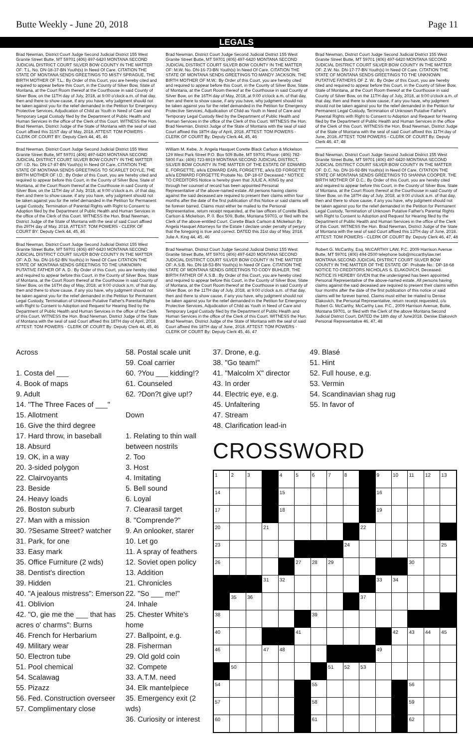Butte Weekly - June 20, 2018 Page 11
LEGALS
Brad Newman, District Court Judge Second Judicial District 155 West Granite Street Butte, MT 59701 (406) 497-6420 MONTANA SECOND JUDICIAL DISTRICT COURT SILVER BOW COUNTY IN THE MATTER OF: T.L. No. DN-18-37-BN Youth(s) In Need Of Care. CITATION THE STATE OF MONTANA SENDS GREETINGS TO MISTY SPRAGUE, THE BIRTH MOTHER OF T.L.: By Order of this Court, you are hereby cited and required to appear before this Court, in the County of Silver Bow, State of Montana, at the Court Room thereof at the Courthouse in said County of Silver Bow, on the 11TH day of July, 2018, at 9:00 o'clock a.m. of that day, then and there to show cause, if any you have, why judgment should not be taken against you for the relief demanded in the Petition for Emergency Protective Services, Adjudication of Child as Youth in Need of Care and Temporary Legal Custody filed by the Department of Public Health and Human Services in the office of the Clerk of this Court. WITNESS the Hon. Brad Newman, District Judge of the State of Montana with the seal of said Court affixed this 31ST day of May, 2018. ATTEST: TOM POWERS - CLERK OF COURT BY: Deputy Clerk 44, 45, 46
Brad Newman, District Court Judge Second Judicial District 155 West Granite Street Butte, MT 59701 (406) 497-6420 MONTANA SECOND JUDICIAL DISTRICT COURT SILVER BOW COUNTY IN THE MATTER OF: I.D. No. DN-17-87-BN Youth(s) In Need Of Care. CITATION THE STATE OF MONTANA SENDS GREETINGS TO SCARLET DOYLE, THE BIRTH MOTHER OF I.D.: By Order of this Court, you are hereby cited and required to appear before this Court, in the County of Silver Bow, State of Montana, at the Court Room thereof at the Courthouse in said County of Silver Bow, on the 11TH day of July, 2018, at 9:00 o'clock a.m. of that day, then and there to show cause, if any you have, why judgment should not be taken against you for the relief demanded in the Petition for Permanent Legal Custody, Termination of Parental Rights with Right to Consent to Adoption filed by the Department of Public Health and Human Services in the office of the Clerk of this Court. WITNESS the Hon. Brad Newman, District Judge of the State of Montana with the seal of said Court affixed this 29TH day of May, 2018. ATTEST: TOM POWERS - CLERK OF COURT BY: Deputy Clerk 44, 45, 46
Brad Newman, District Court Judge Second Judicial District 155 West Granite Street Butte, MT 59701 (406) 497-6420 MONTANA SECOND JUDICIAL DISTRICT COURT SILVER BOW COUNTY IN THE MATTER OF: A.D. No. DN-16-52-BN Youth(s) In Need Of Care CITATION THE STATE OF MONTANA SENDS GREETINGS TO THE UNKNOWN PUTATIVE FATHER OF A. D.: By Order of this Court, you are hereby cited and required to appear before this Court, in the County of Silver Bow, State of Montana, at the Court Room thereof at the Courthouse in said County of Silver Bow, on the 16TH day of May, 2018, at 9:00 o'clock a.m. of that day, then and there to show cause, if any you have, why judgment should not be taken against you for the relief demanded in the Petition for Permanent Legal Custody, Termination of Unknown Putative Father's Parental Rights with Right to Consent to Adoption and Request for Hearing filed by the Department of Public Health and Human Services in the office of the Clerk of this Court. WITNESS the Hon. Brad Newman, District Judge of the State of Montana with the seal of said Court affixed this 18TH day of April, 2018. ATTEST: TOM POWERS - CLERK OF COURT By: Deputy Clerk 44, 45, 46
Brad Newman, District Court Judge Second Judicial District 155 West Granite Street Butte, MT 59701 (406) 497-6420 MONTANA SECOND JUDICIAL DISTRICT COURT SILVER BOW COUNTY IN THE MATTER OF: M.W. No. DN-16-73-BN Youth(s) In Need Of Care. CITATION THE STATE OF MONTANA SENDS GREETINGS TO MANDY JACKSON, THE BIRTH MOTHER OF M.W.: By Order of this Court, you are hereby cited and required to appear before this Court, in the County of Silver Bow, State of Montana, at the Court Room thereof at the Courthouse in said County of Silver Bow, on the 16TH day of May, 2018, at 9:00 o'clock a.m. of that day, then and there to show cause, if any you have, why judgment should not be taken against you for the relief demanded in the Petition for Emergency Protective Services, Adjudication of Child as Youth in Need of Care and Temporary Legal Custody filed by the Department of Public Health and Human Services in the office of the Clerk of this Court. WITNESS the Hon. Brad Newman, District Judge of the State of Montana with the seal of said Court affixed this 18TH day of April, 2018. ATTEST: TOM POWERS - CLERK OF COURT By: Deputy Clerk 44, 45, 46
William M. Kebe, Jr. Angela Hasquet Corette Black Carlson & Mickelson 129 West Park Street P.O. Box 509 Butte, MT 59701 Phone: (406) 782-5800 Fax: (406) 723-8919 MONTANA SECOND JUDICIAL DISTRICT, SILVER BOW COUNTY IN THE MATTER OF THE ESTATE OF EDWARD E. FORGETTE, a/k/a EDWARD EARL FORGETTE, a/k/a ED FORGETTE a/k/a EDWARD FORGETTE Probate No. DP-18-67 Deceased.* NOTICE TO CREDITORS Notice is hereby given that JULIE A. KING by and through her counsel of record has been appointed Personal Representative of the above-named estate. All persons having claims against the said deceased are required to present their claims within four months after the date of the first publication of this Notice or said claims will be forever barred. Claims must either be mailed to the Personal Representative, return receipt requested, at the law offices of Corette Black Carlson & Mickelson, P. 0. Box 509, Butte, Montana 59703, or filed with the Clerk of the above-entitled Court. Corette Black Carlson & Mickelson By : Angela Hasquet Attorneys for the Estate I declare under penalty of perjury that the foregoing is true and correct. DATED this 31st day of May, 2018. Julie A. King 44, 45, 46
Brad Newman, District Court Judge Second Judicial District 155 West Granite Street Butte, MT 59701 (406) 497-6420 MONTANA SECOND JUDICIAL DISTRICT COURT SILVER BOW COUNTY IN THE MATTER OF: A.S.B. No. DN-18-53-BN Youth(s) In Need Of Care. CITATION THE STATE OF MONTANA SENDS GREETINGS TO CODY BUHLER, THE BIRTH FATHER OF A.S.B.: By Order of this Court, you are hereby cited and required to appear before this Court, in the County of Silver Bow, State of Montana, at the Court Room thereof at the Courthouse in said County of Silver Bow, on the 11TH day of July, 2018, at 9:00 o'clock a.m. of that day, then and there to show cause, if any you have, why judgment should not be taken against you for the relief demanded in the Petition for Emergency Protective Services, Adjudication of Child as Youth in Need of Care and Temporary Legal Custody filed by the Department of Public Health and Human Services in the office of the Clerk of this Court. WITNESS the Hon. Brad Newman, District Judge of the State of Montana with the seal of said Court affixed this 18TH day of June, 2018. ATTEST: TOM POWERS - CLERK OF COURT By: Deputy Clerk 45, 46, 47
Brad Newman, District Court Judge Second Judicial District 155 West Granite Street Butte, MT 59701 (406) 497-6420 MONTANA SECOND JUDICIAL DISTRICT COURT SILVER BOW COUNTY IN THE MATTER OF: Z.W. No. DN-17-77-BN Youth(s) In Need Of Care. CITATION THE STATE OF MONTANA SENDS GREETINGS TO THE UNKNOWN PUTATIVE FATHERS OF Z. W.: By Order of this Court, you are hereby cited and required to appear before this Court, in the County of Silver Bow, State of Montana, at the Court Room thereof at the Courthouse in said County of Silver Bow, on the 11TH day of July, 2018, at 9:00 o'clock a.m. of that day, then and there to show cause, if any you have, why judgment should not be taken against you for the relief demanded in the Petition for Permanent Legal Custody, Termination of Unknown Putative Father's Parental Rights with Right to Consent to Adoption and Request for Hearing filed by the Department of Public Health and Human Services in the office of the Clerk of this Court. WITNESS the Hon. Brad Newman, District Judge of the State of Montana with the seal of said Court affixed this 11TH day of June, 2018. ATTEST: TOM POWERS - CLERK OF COURT By: Deputy Clerk 46, 47, 48
Brad Newman, District Court Judge Second Judicial District 155 West Granite Street Butte, MT 59701 (406) 497-6420 MONTANA SECOND JUDICIAL DISTRICT COURT SILVER BOW COUNTY IN THE MATTER OF: D.C. No. DN-16-92-BN Youth(s) In Need Of Care. CITATION THE STATE OF MONTANA SENDS GREETINGS TO SHANNA COOPER, THE BIRTH MOTHER OF D.C.: By Order of this Court, you are hereby cited and required to appear before this Court, in the County of Silver Bow, State of Montana, at the Court Room thereof at the Courthouse in said County of Silver Bow, on the 18TH day of July, 2018, at 9:00 o'clock a.m. of that day, then and there to show cause, if any you have, why judgment should not be taken against you for the relief demanded in the Petition for Permanent Legal Custody, Termination of Unknown Putative Father's Parental Rights with Right to Consent to Adoption and Request for Hearing filed by the Department of Public Health and Human Services in the office of the Clerk of this Court. WITNESS the Hon. Brad Newman, District Judge of the State of Montana with the seal of said Court affixed this 13TH day of June, 2018. ATTEST: TOM POWERS - CLERK OF COURT By: Deputy Clerk 46, 47, 48
Robert G. McCarthy, Esq. McCARTHY LAW, P.C. 2009 Harrison Avenue Butte, MT 59701 (406) 494-2500 telephone bob@mccarthylaw.net MONTANA SECOND JUDICIAL DISTRICT COURT SILVER BOW COUNTY IN THE MATTER OF THE ESTATE OF: Probate No.: DP-18-68 NOTICE TO CREDITORS NICHOLAS S. ELAKOVICH, Deceased. NOTICE IS HEREBY GIVEN that the undersigned has been appointed Personal Representative of the above-named estate. All persons having claims against the said deceased are required to present their claims within four months after the date of the first publication of this notice or said claims will be forever barred. Claims must either be mailed to Denise Elakovich, the Personal Representative, return receipt requested, c/o Robert G. McCarthy, McCarthy Law. P.C., 2009 Harrison Avenue, Butte, Montana 59701, or filed with the Clerk of the above Montana Second Judicial District Court. DATED the 18th day of June2018. Denise Elakovich Personal Representative 46, 47, 48
Across
1. Costa del ___
4. Book of maps
9. Adult
14. "The Three Faces of ___"
15. Allotment
16. Give the third degree
17. Hard throw, in baseball
18. Absurd
19. OK, in a way
20. 3-sided polygon
22. Clairvoyants
23. Beside
24. Heavy loads
26. Boston suburb
27. Man with a mission
30. ?Sesame Street? watcher
31. Park, for one
33. Easy mark
35. Office Furniture (2 wds)
38. Dentist's direction
39. Hidden
40. "A jealous mistress": Emerson
41. Oblivion
42. "O, gie me the ___ that has acres o' charms": Burns
46. French for Herbarium
49. Military wear
50. Electron tube
51. Pool chemical
54. Scalawag
55. Pizazz
56. Fed. Construction overseer
57. Complimentary close
58. Postal scale unit
59. Coal carrier
60. ?You ___ kidding!?
61. Counseled
62. ?Don?t give up!?
Down
1. Relating to thin wall between nostrils
2. Too
3. Host
4. Imitating
5. Bell sound
6. Loyal
7. Clearasil target
8. "Comprende?"
9. An onlooker, starer
10. Let go
11. A spray of feathers
12. Soviet open policy
13. Addition
21. Chronicles
22. "So ___ me!"
24. Inhale
25. Chester White's home
27. Ballpoint, e.g.
28. Fisherman
29. Old gold coin
32. Compete
33. A.T.M. need
34. Elk mantelpiece
35. Emergency exit (2 wds)
36. Curiosity or interest
37. Drone, e.g.
38. "Go team!"
41. "Malcolm X" director
43. In order
44. Electric eye, e.g.
45. Unfaltering
47. Stream
48. Clarification lead-in
49. Blasé
51. Hint
52. Full house, e.g.
53. Vermin
54. Scandinavian shag rug
55. In favor of
CROSSWORD
| 1 | 2 | 3 | | 4 | 5 | 6 | 7 | 8 | | 9 | 10 | 11 | 12 | 13 |
| 14 | | | | 15 | | | | | | 16 | | | | |
| 17 | | | | 18 | | | | | | 19 | | | | |
| 20 | | | 21 | | | | | | 22 | | | | | |
| 23 | | | | | | | | 24 | | | | | | 25 |
| 26 | | | | | 27 | 28 | 29 | | | | | 30 | | |
| | | | 31 | 32 | | | | | | 33 | 34 | | | |
| | 35 | 36 | | | | | | | 37 | | | | | |
| 38 | | | | | | 39 | | | | | | | | |
| 40 | | | | | 41 | | | | | | 42 | 43 | 44 | 45 |
| 46 | | | 47 | 48 | | | | | | 49 | | | | |
| | 50 | | | | | | 51 | 52 | 53 | | | | | |
| 54 | | | | | | 55 | | | | | | 56 | | |
| 57 | | | | | | 58 | | | | | | 59 | | |
| 60 | | | | | | 61 | | | | | | 62 | | |